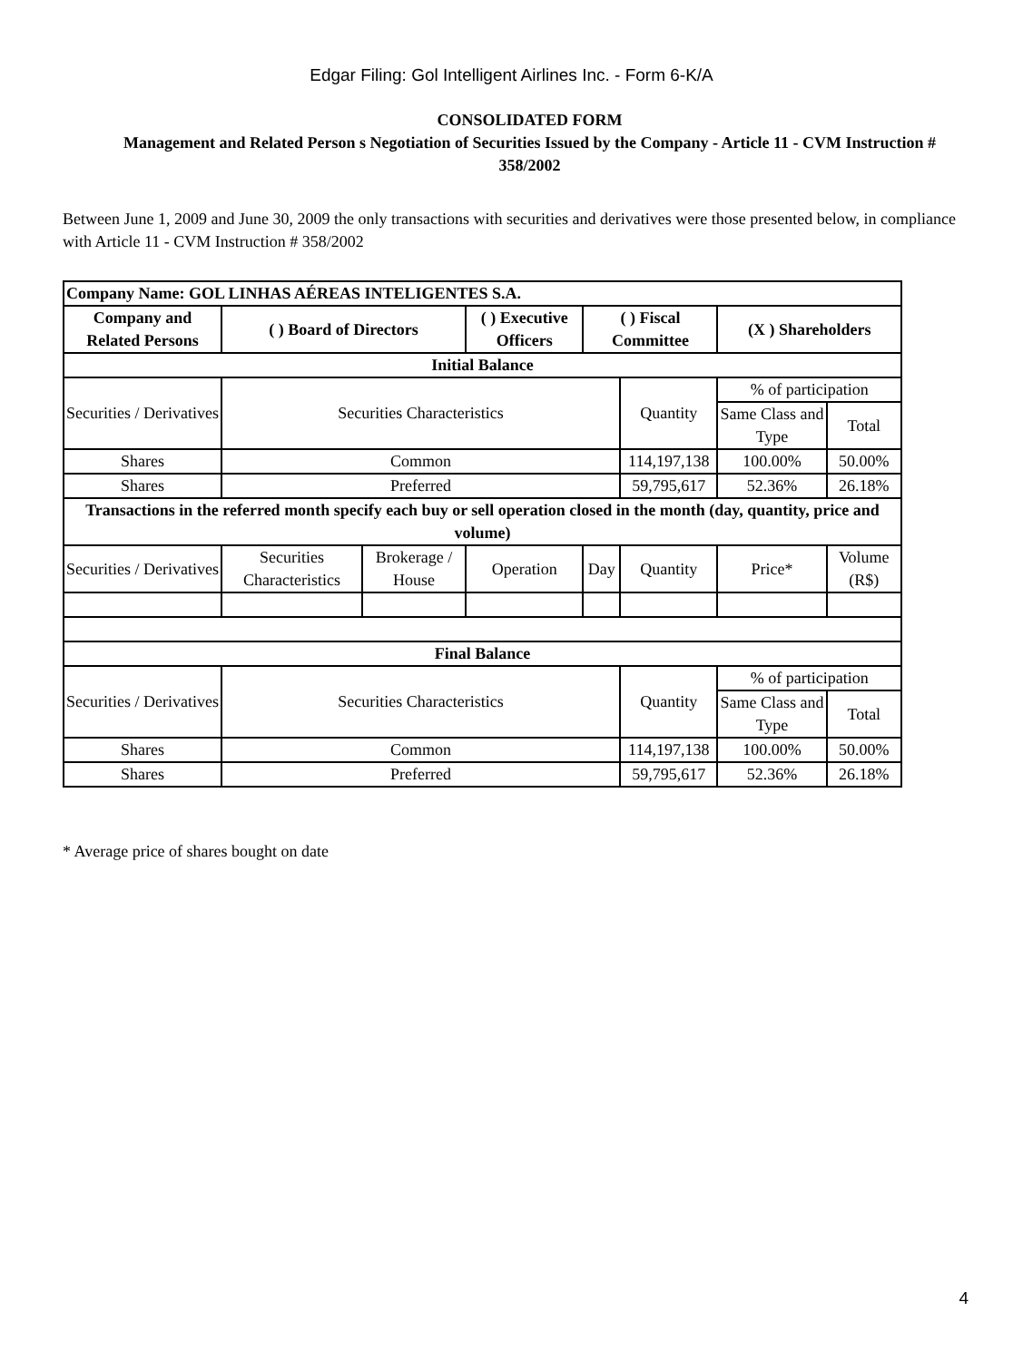Edgar Filing: Gol Intelligent Airlines Inc. - Form 6-K/A
CONSOLIDATED FORM
Management and Related Person s Negotiation of Securities Issued by the Company - Article 11 - CVM Instruction # 358/2002
Between June 1, 2009 and June 30, 2009 the only transactions with securities and derivatives were those presented below, in compliance with Article 11 - CVM Instruction # 358/2002
| Company Name: GOL LINHAS AÉREAS INTELIGENTES S.A. | | | | | | | |
| --- | --- | --- | --- | --- | --- | --- | --- |
| Company and Related Persons | ( ) Board of Directors | | ( ) Executive Officers | ( ) Fiscal Committee | | (X ) Shareholders | |
| Initial Balance | | | | | | | |
| Securities / Derivatives | Securities Characteristics | | | | Quantity | % of participation | |
| | | | | | | Same Class and Type | Total |
| Shares | Common | | | | 114,197,138 | 100.00% | 50.00% |
| Shares | Preferred | | | | 59,795,617 | 52.36% | 26.18% |
| Transactions in the referred month specify each buy or sell operation closed in the month (day, quantity, price and volume) | | | | | | | |
| Securities / Derivatives | Securities Characteristics | Brokerage / House | Operation | Day | Quantity | Price* | Volume (R$) |
| Final Balance | | | | | | | |
| Securities / Derivatives | Securities Characteristics | | | | Quantity | % of participation | |
| | | | | | | Same Class and Type | Total |
| Shares | Common | | | | 114,197,138 | 100.00% | 50.00% |
| Shares | Preferred | | | | 59,795,617 | 52.36% | 26.18% |
* Average price of shares bought on date
4